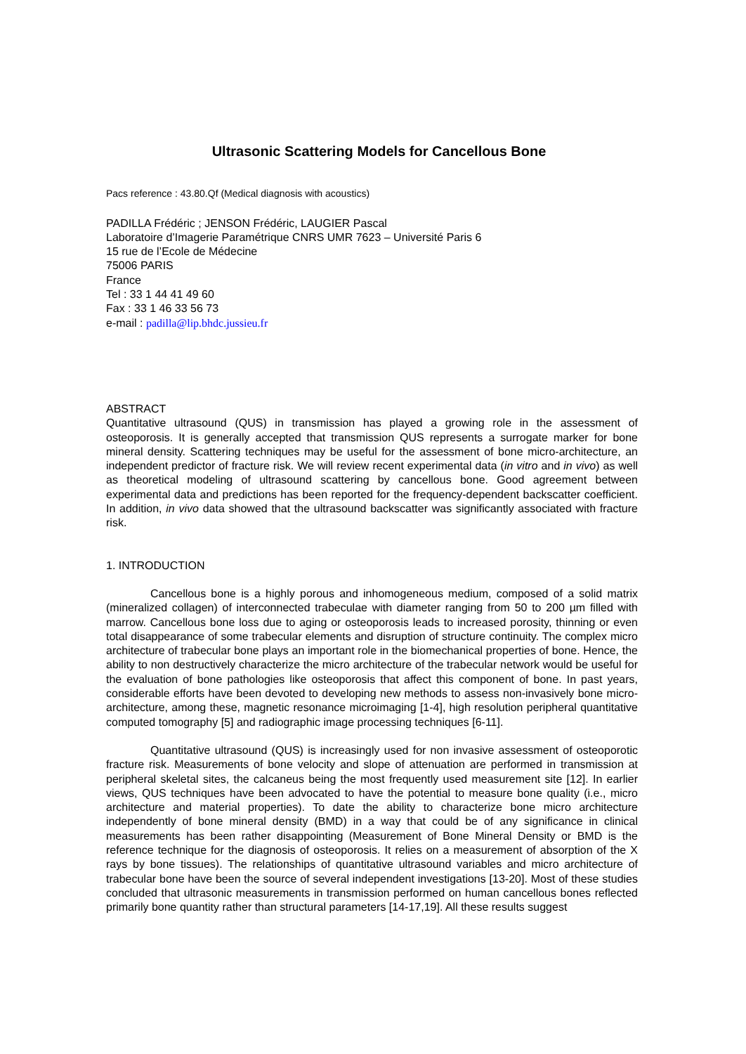Ultrasonic Scattering Models for Cancellous Bone
Pacs reference : 43.80.Qf (Medical diagnosis with acoustics)
PADILLA Frédéric ; JENSON Frédéric, LAUGIER Pascal
Laboratoire d’Imagerie Paramétrique CNRS UMR 7623 – Université Paris 6
15 rue de l’Ecole de Médecine
75006 PARIS
France
Tel : 33 1 44 41 49 60
Fax : 33 1 46 33 56 73
e-mail : padilla@lip.bhdc.jussieu.fr
ABSTRACT
Quantitative ultrasound (QUS) in transmission has played a growing role in the assessment of osteoporosis. It is generally accepted that transmission QUS represents a surrogate marker for bone mineral density. Scattering techniques may be useful for the assessment of bone micro-architecture, an independent predictor of fracture risk. We will review recent experimental data (in vitro and in vivo) as well as theoretical modeling of ultrasound scattering by cancellous bone. Good agreement between experimental data and predictions has been reported for the frequency-dependent backscatter coefficient. In addition, in vivo data showed that the ultrasound backscatter was significantly associated with fracture risk.
1. INTRODUCTION
Cancellous bone is a highly porous and inhomogeneous medium, composed of a solid matrix (mineralized collagen) of interconnected trabeculae with diameter ranging from 50 to 200 µm filled with marrow. Cancellous bone loss due to aging or osteoporosis leads to increased porosity, thinning or even total disappearance of some trabecular elements and disruption of structure continuity. The complex micro architecture of trabecular bone plays an important role in the biomechanical properties of bone. Hence, the ability to non destructively characterize the micro architecture of the trabecular network would be useful for the evaluation of bone pathologies like osteoporosis that affect this component of bone. In past years, considerable efforts have been devoted to developing new methods to assess non-invasively bone micro-architecture, among these, magnetic resonance microimaging [1-4], high resolution peripheral quantitative computed tomography [5] and radiographic image processing techniques [6-11].
Quantitative ultrasound (QUS) is increasingly used for non invasive assessment of osteoporotic fracture risk. Measurements of bone velocity and slope of attenuation are performed in transmission at peripheral skeletal sites, the calcaneus being the most frequently used measurement site [12]. In earlier views, QUS techniques have been advocated to have the potential to measure bone quality (i.e., micro architecture and material properties). To date the ability to characterize bone micro architecture independently of bone mineral density (BMD) in a way that could be of any significance in clinical measurements has been rather disappointing (Measurement of Bone Mineral Density or BMD is the reference technique for the diagnosis of osteoporosis. It relies on a measurement of absorption of the X rays by bone tissues). The relationships of quantitative ultrasound variables and micro architecture of trabecular bone have been the source of several independent investigations [13-20]. Most of these studies concluded that ultrasonic measurements in transmission performed on human cancellous bones reflected primarily bone quantity rather than structural parameters [14-17,19]. All these results suggest